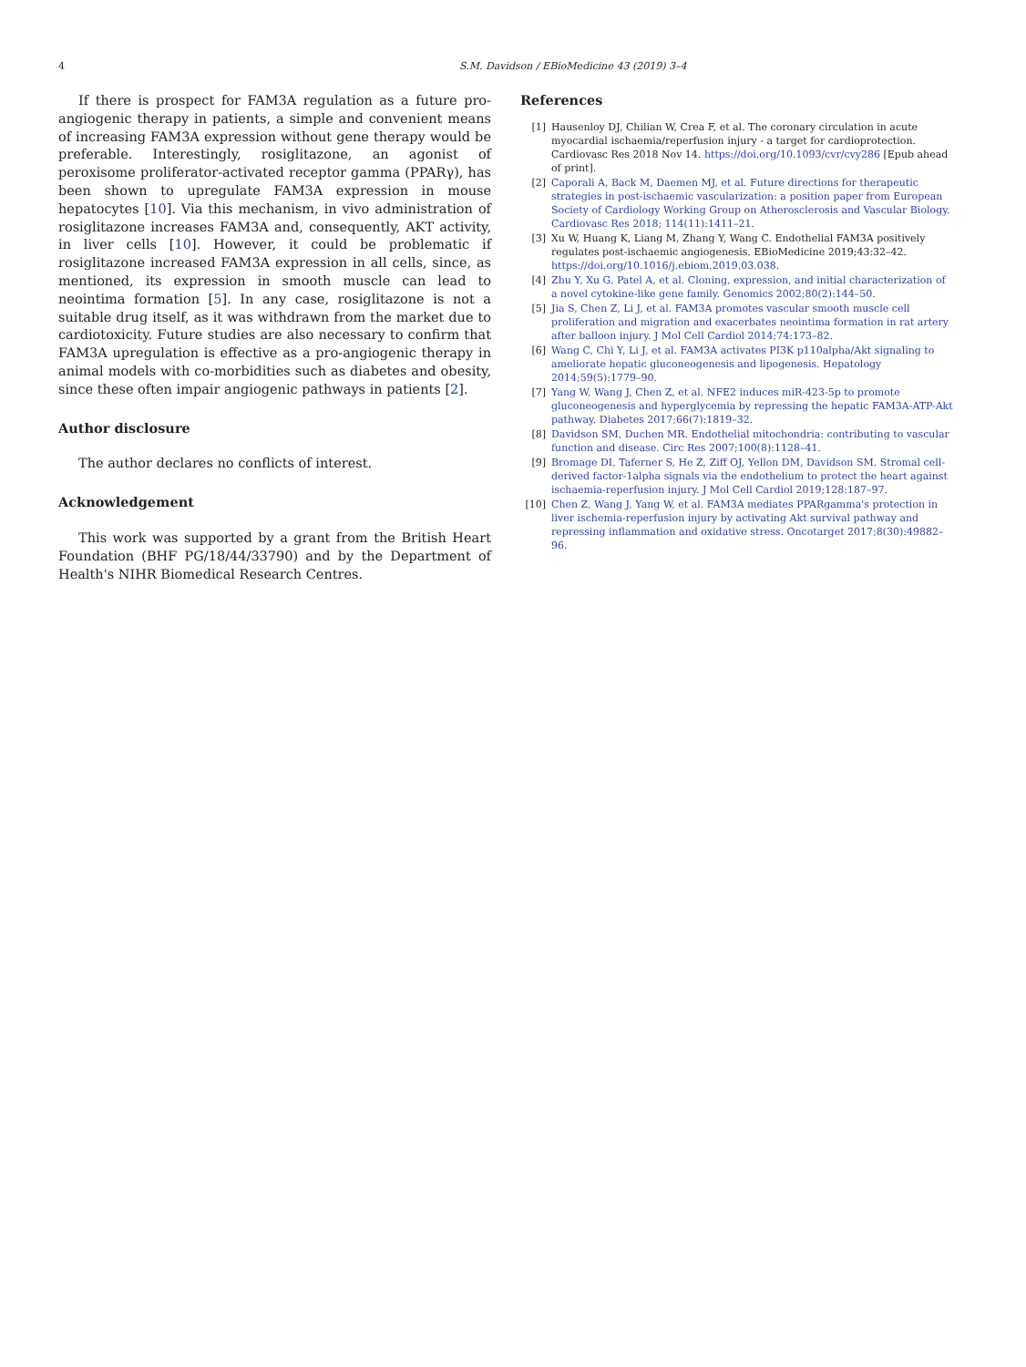4 S.M. Davidson / EBioMedicine 43 (2019) 3–4
If there is prospect for FAM3A regulation as a future pro-angiogenic therapy in patients, a simple and convenient means of increasing FAM3A expression without gene therapy would be preferable. Interestingly, rosiglitazone, an agonist of peroxisome proliferator-activated receptor gamma (PPARγ), has been shown to upregulate FAM3A expression in mouse hepatocytes [10]. Via this mechanism, in vivo administration of rosiglitazone increases FAM3A and, consequently, AKT activity, in liver cells [10]. However, it could be problematic if rosiglitazone increased FAM3A expression in all cells, since, as mentioned, its expression in smooth muscle can lead to neointima formation [5]. In any case, rosiglitazone is not a suitable drug itself, as it was withdrawn from the market due to cardiotoxicity. Future studies are also necessary to confirm that FAM3A upregulation is effective as a pro-angiogenic therapy in animal models with co-morbidities such as diabetes and obesity, since these often impair angiogenic pathways in patients [2].
Author disclosure
The author declares no conflicts of interest.
Acknowledgement
This work was supported by a grant from the British Heart Foundation (BHF PG/18/44/33790) and by the Department of Health's NIHR Biomedical Research Centres.
References
[1] Hausenloy DJ, Chilian W, Crea F, et al. The coronary circulation in acute myocardial ischaemia/reperfusion injury - a target for cardioprotection. Cardiovasc Res 2018 Nov 14. https://doi.org/10.1093/cvr/cvy286 [Epub ahead of print].
[2] Caporali A, Back M, Daemen MJ, et al. Future directions for therapeutic strategies in post-ischaemic vascularization: a position paper from European Society of Cardiology Working Group on Atherosclerosis and Vascular Biology. Cardiovasc Res 2018; 114(11):1411–21.
[3] Xu W, Huang K, Liang M, Zhang Y, Wang C. Endothelial FAM3A positively regulates post-ischaemic angiogenesis. EBioMedicine 2019;43:32–42. https://doi.org/10.1016/j.ebiom.2019.03.038.
[4] Zhu Y, Xu G, Patel A, et al. Cloning, expression, and initial characterization of a novel cytokine-like gene family. Genomics 2002;80(2):144–50.
[5] Jia S, Chen Z, Li J, et al. FAM3A promotes vascular smooth muscle cell proliferation and migration and exacerbates neointima formation in rat artery after balloon injury. J Mol Cell Cardiol 2014;74:173–82.
[6] Wang C, Chi Y, Li J, et al. FAM3A activates PI3K p110alpha/Akt signaling to ameliorate hepatic gluconeogenesis and lipogenesis. Hepatology 2014;59(5):1779–90.
[7] Yang W, Wang J, Chen Z, et al. NFE2 induces miR-423-5p to promote gluconeogenesis and hyperglycemia by repressing the hepatic FAM3A-ATP-Akt pathway. Diabetes 2017;66(7):1819–32.
[8] Davidson SM, Duchen MR. Endothelial mitochondria: contributing to vascular function and disease. Circ Res 2007;100(8):1128–41.
[9] Bromage DI, Taferner S, He Z, Ziff OJ, Yellon DM, Davidson SM. Stromal cell-derived factor-1alpha signals via the endothelium to protect the heart against ischaemia-reperfusion injury. J Mol Cell Cardiol 2019;128:187–97.
[10] Chen Z, Wang J, Yang W, et al. FAM3A mediates PPARgamma's protection in liver ischemia-reperfusion injury by activating Akt survival pathway and repressing inflammation and oxidative stress. Oncotarget 2017;8(30):49882–96.